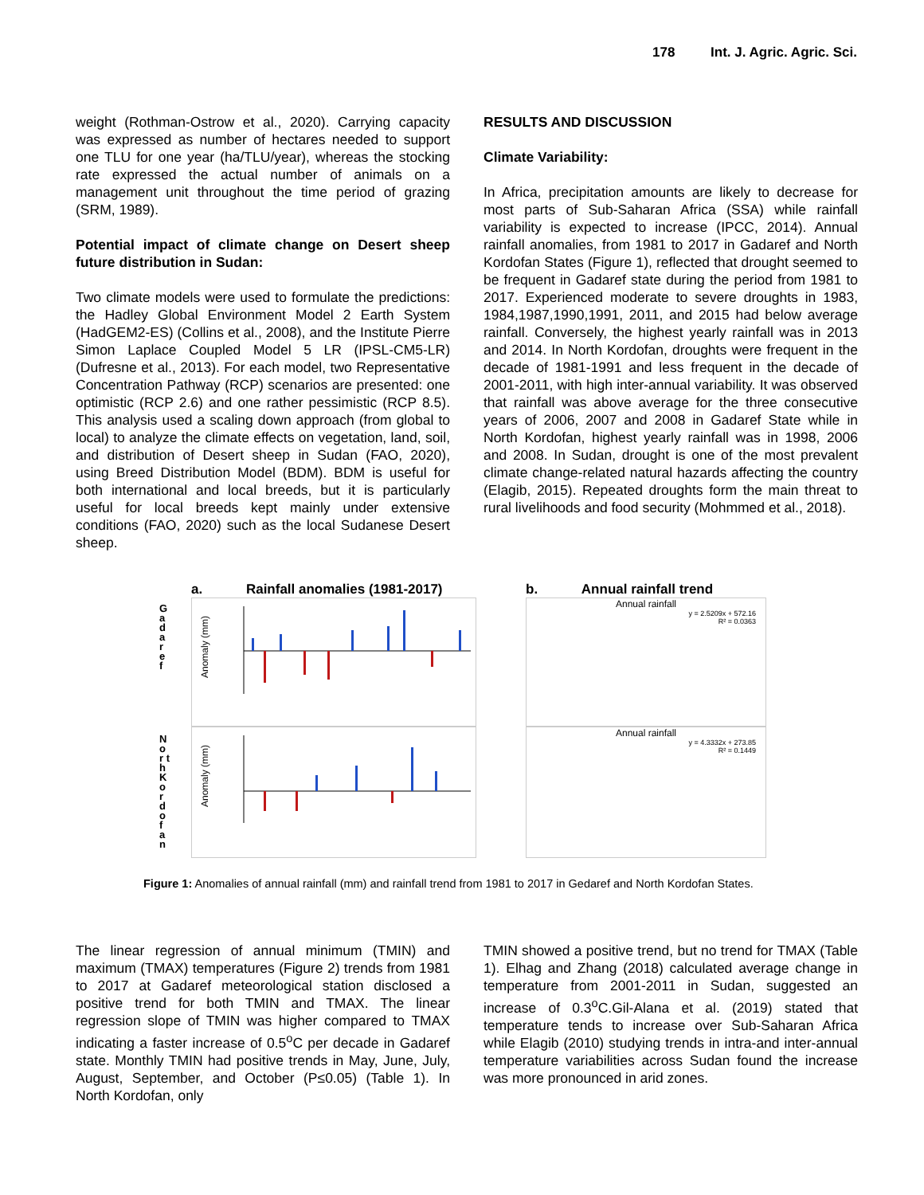178 Int. J. Agric. Agric. Sci.
weight (Rothman-Ostrow et al., 2020). Carrying capacity was expressed as number of hectares needed to support one TLU for one year (ha/TLU/year), whereas the stocking rate expressed the actual number of animals on a management unit throughout the time period of grazing (SRM, 1989).
Potential impact of climate change on Desert sheep future distribution in Sudan:
Two climate models were used to formulate the predictions: the Hadley Global Environment Model 2 Earth System (HadGEM2-ES) (Collins et al., 2008), and the Institute Pierre Simon Laplace Coupled Model 5 LR (IPSL-CM5-LR) (Dufresne et al., 2013). For each model, two Representative Concentration Pathway (RCP) scenarios are presented: one optimistic (RCP 2.6) and one rather pessimistic (RCP 8.5). This analysis used a scaling down approach (from global to local) to analyze the climate effects on vegetation, land, soil, and distribution of Desert sheep in Sudan (FAO, 2020), using Breed Distribution Model (BDM). BDM is useful for both international and local breeds, but it is particularly useful for local breeds kept mainly under extensive conditions (FAO, 2020) such as the local Sudanese Desert sheep.
RESULTS AND DISCUSSION
Climate Variability:
In Africa, precipitation amounts are likely to decrease for most parts of Sub-Saharan Africa (SSA) while rainfall variability is expected to increase (IPCC, 2014). Annual rainfall anomalies, from 1981 to 2017 in Gadaref and North Kordofan States (Figure 1), reflected that drought seemed to be frequent in Gadaref state during the period from 1981 to 2017. Experienced moderate to severe droughts in 1983, 1984,1987,1990,1991, 2011, and 2015 had below average rainfall. Conversely, the highest yearly rainfall was in 2013 and 2014. In North Kordofan, droughts were frequent in the decade of 1981-1991 and less frequent in the decade of 2001-2011, with high inter-annual variability. It was observed that rainfall was above average for the three consecutive years of 2006, 2007 and 2008 in Gadaref State while in North Kordofan, highest yearly rainfall was in 1998, 2006 and 2008. In Sudan, drought is one of the most prevalent climate change-related natural hazards affecting the country (Elagib, 2015). Repeated droughts form the main threat to rural livelihoods and food security (Mohmmed et al., 2018).
a. Rainfall anomalies (1981-2017)
b. Annual rainfall trend
G a d a r e f
N o r t h K o r d o f a n
Anomaly (mm)
Anomaly (mm)
Annual rainfall
y = 2.5209x + 572.16
R² = 0.0363
Annual rainfall
y = 4.3332x + 273.85
R² = 0.1449
Figure 1: Anomalies of annual rainfall (mm) and rainfall trend from 1981 to 2017 in Gedaref and North Kordofan States.
The linear regression of annual minimum (TMIN) and maximum (TMAX) temperatures (Figure 2) trends from 1981 to 2017 at Gadaref meteorological station disclosed a positive trend for both TMIN and TMAX. The linear regression slope of TMIN was higher compared to TMAX indicating a faster increase of 0.5<sup>o</sup>C per decade in Gadaref state. Monthly TMIN had positive trends in May, June, July, August, September, and October (P≤0.05) (Table 1). In North Kordofan, only
TMIN showed a positive trend, but no trend for TMAX (Table 1). Elhag and Zhang (2018) calculated average change in temperature from 2001-2011 in Sudan, suggested an increase of 0.3<sup>o</sup>C.Gil-Alana et al. (2019) stated that temperature tends to increase over Sub-Saharan Africa while Elagib (2010) studying trends in intra-and inter-annual temperature variabilities across Sudan found the increase was more pronounced in arid zones.